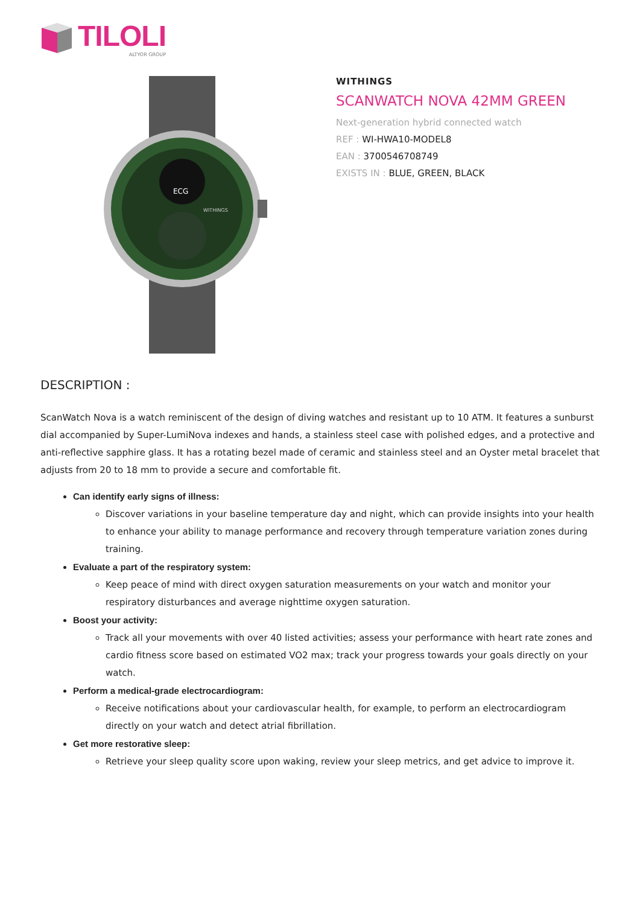TILOLI
ALTYOR GROUP
ECG
WITHINGS
WITHINGS
SCANWATCH NOVA 42MM GREEN
Next-generation hybrid connected watch
REF : WI-HWA10-MODEL8
EAN : 3700546708749
EXISTS IN : BLUE, GREEN, BLACK
DESCRIPTION :
ScanWatch Nova is a watch reminiscent of the design of diving watches and resistant up to 10 ATM. It features a sunburst dial accompanied by Super-LumiNova indexes and hands, a stainless steel case with polished edges, and a protective and anti-reflective sapphire glass. It has a rotating bezel made of ceramic and stainless steel and an Oyster metal bracelet that adjusts from 20 to 18 mm to provide a secure and comfortable fit.
Can identify early signs of illness:
Discover variations in your baseline temperature day and night, which can provide insights into your health to enhance your ability to manage performance and recovery through temperature variation zones during training.
Evaluate a part of the respiratory system:
Keep peace of mind with direct oxygen saturation measurements on your watch and monitor your respiratory disturbances and average nighttime oxygen saturation.
Boost your activity:
Track all your movements with over 40 listed activities; assess your performance with heart rate zones and cardio fitness score based on estimated VO2 max; track your progress towards your goals directly on your watch.
Perform a medical-grade electrocardiogram:
Receive notifications about your cardiovascular health, for example, to perform an electrocardiogram directly on your watch and detect atrial fibrillation.
Get more restorative sleep:
Retrieve your sleep quality score upon waking, review your sleep metrics, and get advice to improve it.